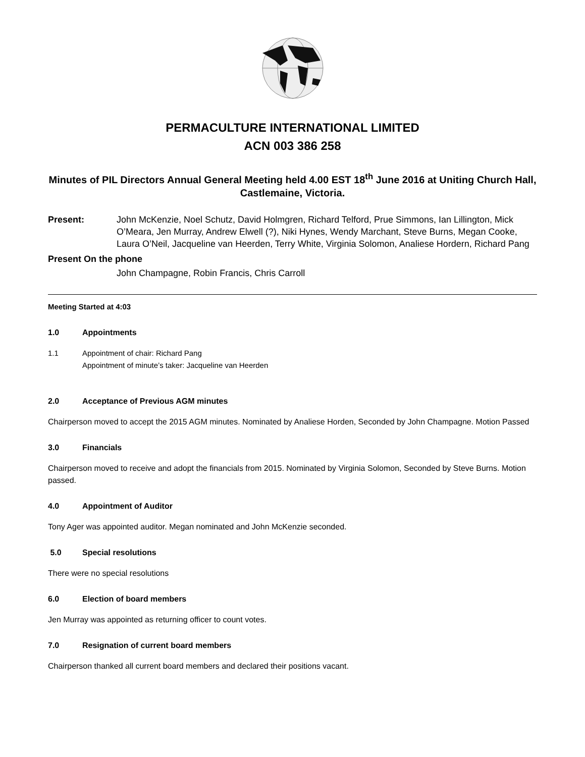PERMACULTURE INTERNATIONAL LIMITED
ACN 003 386 258
Minutes of PIL Directors Annual General Meeting held 4.00 EST 18<sup>th</sup> June 2016 at Uniting Church Hall, Castlemaine, Victoria.
Present: John McKenzie, Noel Schutz, David Holmgren, Richard Telford, Prue Simmons, Ian Lillington, Mick O’Meara, Jen Murray, Andrew Elwell (?), Niki Hynes, Wendy Marchant, Steve Burns, Megan Cooke, Laura O’Neil, Jacqueline van Heerden, Terry White, Virginia Solomon, Analiese Hordern, Richard Pang
Present On the phone
John Champagne, Robin Francis, Chris Carroll
Meeting Started at 4:03
1.0 Appointments
1.1 Appointment of chair: Richard Pang
Appointment of minute’s taker: Jacqueline van Heerden
2.0 Acceptance of Previous AGM minutes
Chairperson moved to accept the 2015 AGM minutes. Nominated by Analiese Horden, Seconded by John Champagne. Motion Passed
3.0 Financials
Chairperson moved to receive and adopt the financials from 2015. Nominated by Virginia Solomon, Seconded by Steve Burns. Motion passed.
4.0 Appointment of Auditor
Tony Ager was appointed auditor. Megan nominated and John McKenzie seconded.
5.0 Special resolutions
There were no special resolutions
6.0 Election of board members
Jen Murray was appointed as returning officer to count votes.
7.0 Resignation of current board members
Chairperson thanked all current board members and declared their positions vacant.